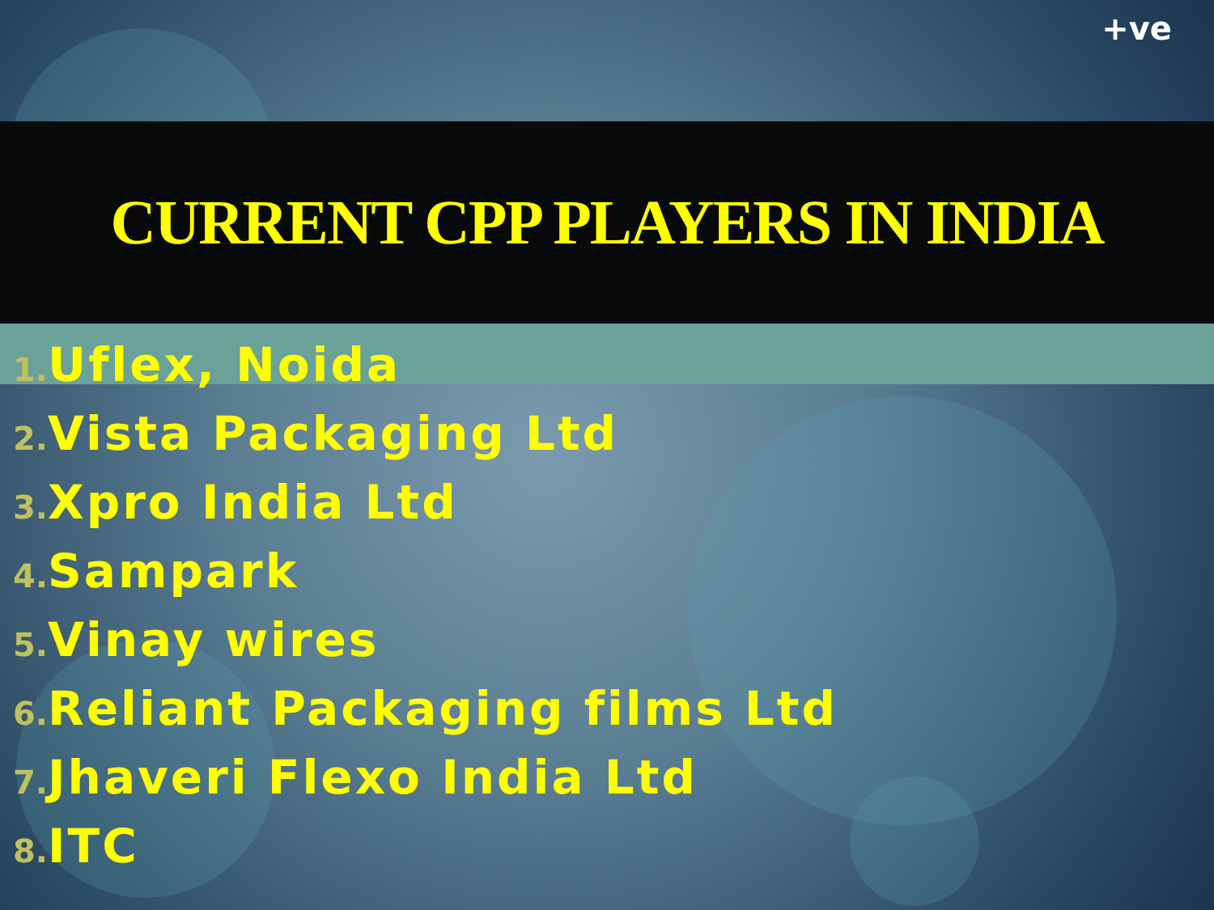+ve
CURRENT CPP PLAYERS IN INDIA
1. Uflex, Noida
2. Vista Packaging Ltd
3. Xpro India Ltd
4. Sampark
5. Vinay wires
6. Reliant Packaging films Ltd
7. Jhaveri Flexo India Ltd
8. ITC